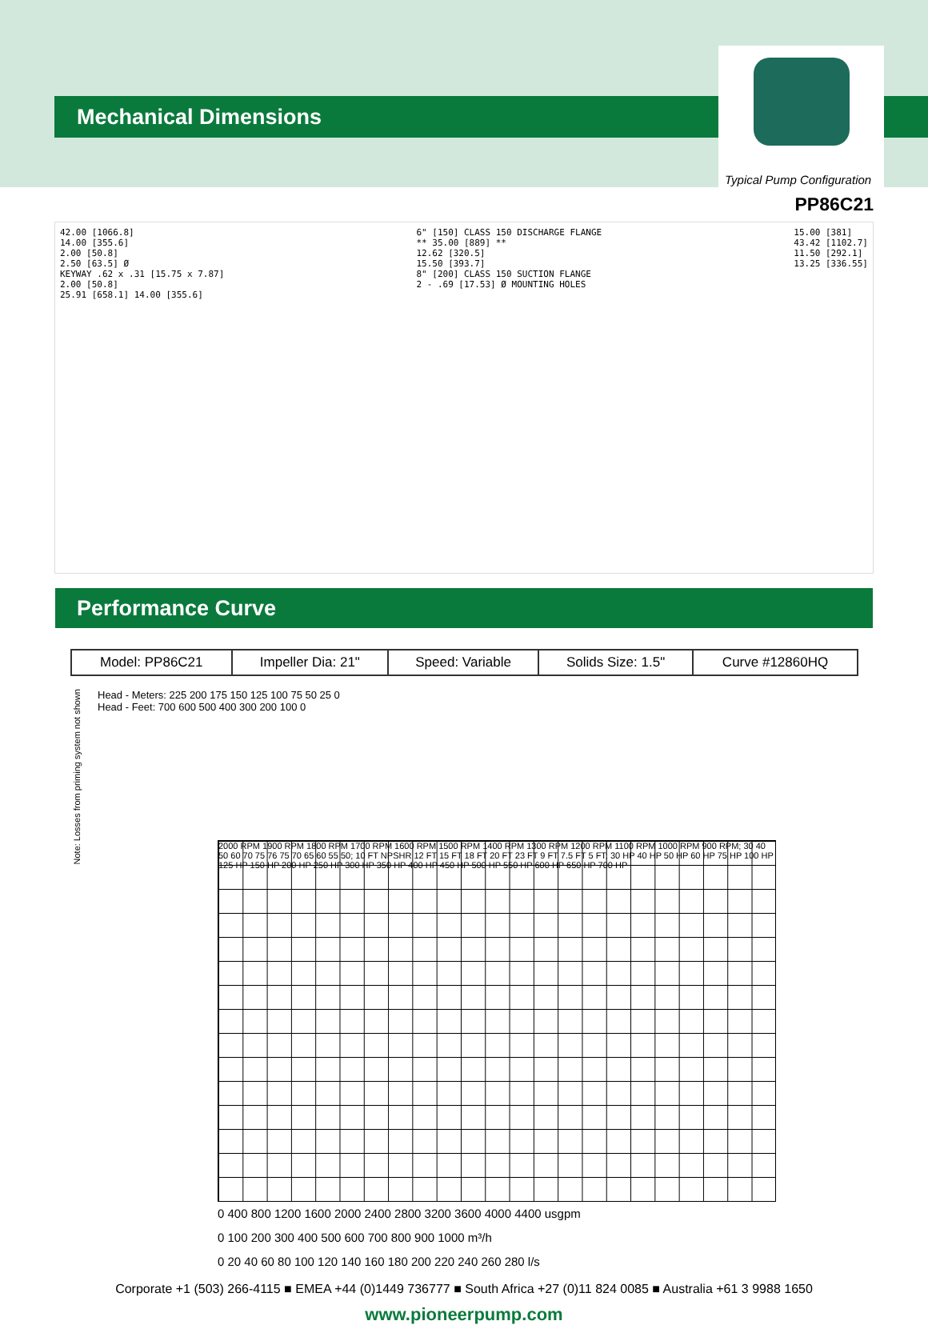Mechanical Dimensions
Typical Pump Configuration
PP86C21
42.00 [1066.8]
14.00 [355.6]
2.00 [50.8]
2.50 [63.5] Ø
KEYWAY .62 x .31 [15.75 x 7.87]
2.00 [50.8]
25.91 [658.1] 14.00 [355.6]
6" [150] CLASS 150 DISCHARGE FLANGE
** 35.00 [889] **
12.62 [320.5]
15.50 [393.7]
8" [200] CLASS 150 SUCTION FLANGE
2 - .69 [17.53] Ø MOUNTING HOLES
15.00 [381]
43.42 [1102.7]
11.50 [292.1]
13.25 [336.55]
Performance Curve
| Model: PP86C21 | Impeller Dia: 21" | Speed: Variable | Solids Size: 1.5" | Curve #12860HQ |
Note: Losses from priming system not shown
Head - Meters: 225 200 175 150 125 100 75 50 25 0
Head - Feet: 700 600 500 400 300 200 100 0
2000 RPM 1900 RPM 1800 RPM 1700 RPM 1600 RPM 1500 RPM 1400 RPM 1300 RPM 1200 RPM 1100 RPM 1000 RPM 900 RPM; 30 40 50 60 70 75 76 75 70 65 60 55 50; 10 FT NPSHR 12 FT 15 FT 18 FT 20 FT 23 FT 9 FT 7.5 FT 5 FT; 30 HP 40 HP 50 HP 60 HP 75 HP 100 HP 125 HP 150 HP 200 HP 250 HP 300 HP 350 HP 400 HP 450 HP 500 HP 550 HP 600 HP 650 HP 700 HP
0 400 800 1200 1600 2000 2400 2800 3200 3600 4000 4400 usgpm
0 100 200 300 400 500 600 700 800 900 1000 m³/h
0 20 40 60 80 100 120 140 160 180 200 220 240 260 280 l/s
Corporate +1 (503) 266-4115 ■ EMEA +44 (0)1449 736777 ■ South Africa +27 (0)11 824 0085 ■ Australia +61 3 9988 1650
www.pioneerpump.com